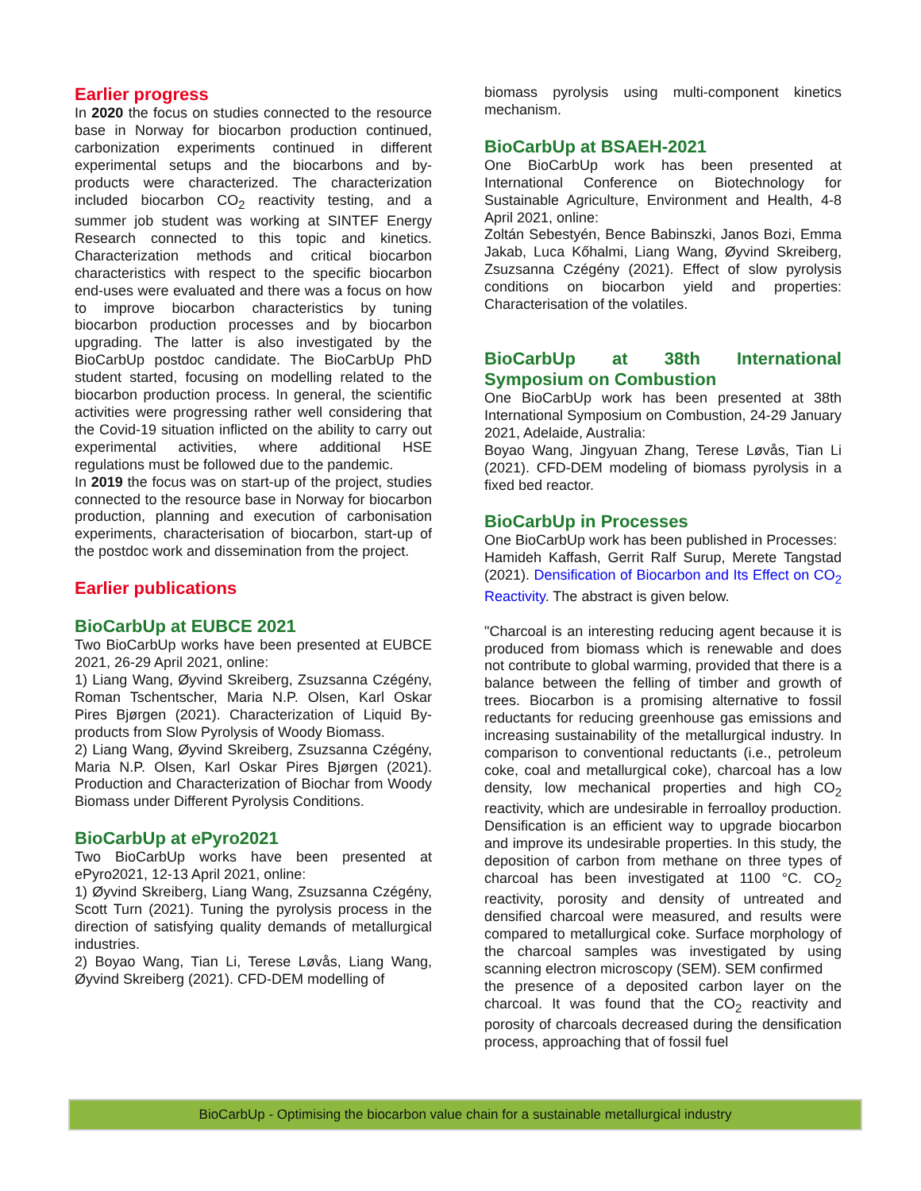Earlier progress
In 2020 the focus on studies connected to the resource base in Norway for biocarbon production continued, carbonization experiments continued in different experimental setups and the biocarbons and by-products were characterized. The characterization included biocarbon CO<sub>2</sub> reactivity testing, and a summer job student was working at SINTEF Energy Research connected to this topic and kinetics. Characterization methods and critical biocarbon characteristics with respect to the specific biocarbon end-uses were evaluated and there was a focus on how to improve biocarbon characteristics by tuning biocarbon production processes and by biocarbon upgrading. The latter is also investigated by the BioCarbUp postdoc candidate. The BioCarbUp PhD student started, focusing on modelling related to the biocarbon production process. In general, the scientific activities were progressing rather well considering that the Covid-19 situation inflicted on the ability to carry out experimental activities, where additional HSE regulations must be followed due to the pandemic.
In 2019 the focus was on start-up of the project, studies connected to the resource base in Norway for biocarbon production, planning and execution of carbonisation experiments, characterisation of biocarbon, start-up of the postdoc work and dissemination from the project.
Earlier publications
BioCarbUp at EUBCE 2021
Two BioCarbUp works have been presented at EUBCE 2021, 26-29 April 2021, online:
1) Liang Wang, Øyvind Skreiberg, Zsuzsanna Czégény, Roman Tschentscher, Maria N.P. Olsen, Karl Oskar Pires Bjørgen (2021). Characterization of Liquid By-products from Slow Pyrolysis of Woody Biomass.
2) Liang Wang, Øyvind Skreiberg, Zsuzsanna Czégény, Maria N.P. Olsen, Karl Oskar Pires Bjørgen (2021). Production and Characterization of Biochar from Woody Biomass under Different Pyrolysis Conditions.
BioCarbUp at ePyro2021
Two BioCarbUp works have been presented at ePyro2021, 12-13 April 2021, online:
1) Øyvind Skreiberg, Liang Wang, Zsuzsanna Czégény, Scott Turn (2021). Tuning the pyrolysis process in the direction of satisfying quality demands of metallurgical industries.
2) Boyao Wang, Tian Li, Terese Løvås, Liang Wang, Øyvind Skreiberg (2021). CFD-DEM modelling of
biomass pyrolysis using multi-component kinetics mechanism.
BioCarbUp at BSAEH-2021
One BioCarbUp work has been presented at International Conference on Biotechnology for Sustainable Agriculture, Environment and Health, 4-8 April 2021, online:
Zoltán Sebestyén, Bence Babinszki, Janos Bozi, Emma Jakab, Luca Kőhalmi, Liang Wang, Øyvind Skreiberg, Zsuzsanna Czégény (2021). Effect of slow pyrolysis conditions on biocarbon yield and properties: Characterisation of the volatiles.
BioCarbUp at 38th International Symposium on Combustion
One BioCarbUp work has been presented at 38th International Symposium on Combustion, 24-29 January 2021, Adelaide, Australia:
Boyao Wang, Jingyuan Zhang, Terese Løvås, Tian Li (2021). CFD-DEM modeling of biomass pyrolysis in a fixed bed reactor.
BioCarbUp in Processes
One BioCarbUp work has been published in Processes:
Hamideh Kaffash, Gerrit Ralf Surup, Merete Tangstad (2021). Densification of Biocarbon and Its Effect on CO<sub>2</sub> Reactivity. The abstract is given below.
"Charcoal is an interesting reducing agent because it is produced from biomass which is renewable and does not contribute to global warming, provided that there is a balance between the felling of timber and growth of trees. Biocarbon is a promising alternative to fossil reductants for reducing greenhouse gas emissions and increasing sustainability of the metallurgical industry. In comparison to conventional reductants (i.e., petroleum coke, coal and metallurgical coke), charcoal has a low density, low mechanical properties and high CO<sub>2</sub> reactivity, which are undesirable in ferroalloy production. Densification is an efficient way to upgrade biocarbon and improve its undesirable properties. In this study, the deposition of carbon from methane on three types of charcoal has been investigated at 1100 °C. CO<sub>2</sub> reactivity, porosity and density of untreated and densified charcoal were measured, and results were compared to metallurgical coke. Surface morphology of the charcoal samples was investigated by using scanning electron microscopy (SEM). SEM confirmed
the presence of a deposited carbon layer on the charcoal. It was found that the CO<sub>2</sub> reactivity and porosity of charcoals decreased during the densification process, approaching that of fossil fuel
BioCarbUp - Optimising the biocarbon value chain for a sustainable metallurgical industry